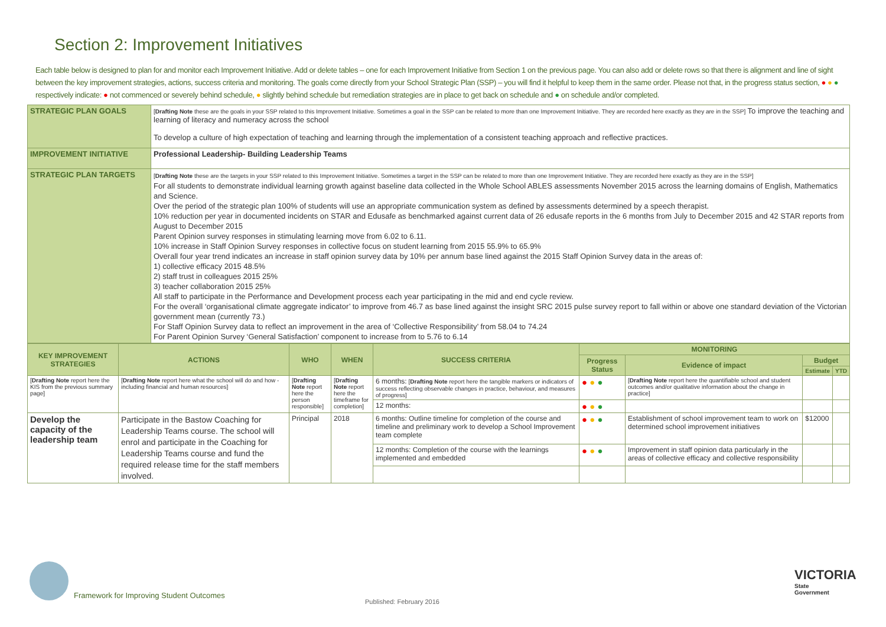Section 2: Improvement Initiatives
Each table below is designed to plan for and monitor each Improvement Initiative. Add or delete tables – one for each Improvement Initiative from Section 1 on the previous page. You can also add or delete rows so that there is alignment and line of sight between the key improvement strategies, actions, success criteria and monitoring. The goals come directly from your School Strategic Plan (SSP) – you will find it helpful to keep them in the same order. Please not that, in the progress status section, ● ● ● respectively indicate: ● not commenced or severely behind schedule, ● slightly behind schedule but remediation strategies are in place to get back on schedule and ● on schedule and/or completed.
| STRATEGIC PLAN GOALS | [ Drafting Note these are the goals in your SSP related to this Improvement Initiative. Sometimes a goal in the SSP can be related to more than one Improvement Initiative. They are recorded here exactly as they are in the SSP] To improve the teaching and learning of literacy and numeracy across the school To develop a culture of high expectation of teaching and learning through the implementation of a consistent teaching approach and reflective practices. |
| IMPROVEMENT INITIATIVE | Professional Leadership- Building Leadership Teams |
| STRATEGIC PLAN TARGETS | [ Drafting Note these are the targets in your SSP related to this Improvement Initiative. Sometimes a target in the SSP can be related to more than one Improvement Initiative. They are recorded here exactly as they are in the SSP] For all students to demonstrate individual learning growth against baseline data collected in the Whole School ABLES assessments November 2015 across the learning domains of English, Mathematics and Science. Over the period of the strategic plan 100% of students will use an appropriate communication system as defined by assessments determined by a speech therapist. 10% reduction per year in documented incidents on STAR and Edusafe as benchmarked against current data of 26 edusafe reports in the 6 months from July to December 2015 and 42 STAR reports from August to December 2015 Parent Opinion survey responses in stimulating learning move from 6.02 to 6.11. 10% increase in Staff Opinion Survey responses in collective focus on student learning from 2015 55.9% to 65.9% Overall four year trend indicates an increase in staff opinion survey data by 10% per annum base lined against the 2015 Staff Opinion Survey data in the areas of: 1) collective efficacy 2015 48.5% 2) staff trust in colleagues 2015 25% 3) teacher collaboration 2015 25% All staff to participate in the Performance and Development process each year participating in the mid and end cycle review. For the overall ‘organisational climate aggregate indicator’ to improve from 46.7 as base lined against the insight SRC 2015 pulse survey report to fall within or above one standard deviation of the Victorian government mean (currently 73.) For Staff Opinion Survey data to reflect an improvement in the area of ‘Collective Responsibility’ from 58.04 to 74.24 For Parent Opinion Survey ‘General Satisfaction’ component to increase from to 5.76 to 6.14 |
| KEY IMPROVEMENT STRATEGIES | ACTIONS | WHO | WHEN | SUCCESS CRITERIA | MONITORING | | | |
| --- | --- | --- | --- | --- | --- | --- | --- | --- |
| | | | | | Progress Status | Evidence of impact | Budget | |
| | | | | | | | Estimate | YTD |
| [ Drafting Note report here the KIS from the previous summary page] | [ Drafting Note report here what the school will do and how - including financial and human resources] | [ Drafting Note report here the person responsible] | [ Drafting Note report here the timeframe for completion] | 6 months: [ Drafting Note report here the tangible markers or indicators of success reflecting observable changes in practice, behaviour, and measures of progress] | ● ● ● | [ Drafting Note report here the quantifiable school and student outcomes and/or qualitative information about the change in practice] | | |
| | | | | 12 months: | ● ● ● | | | |
| Develop the capacity of the leadership team | Participate in the Bastow Coaching for Leadership Teams course. The school will enrol and participate in the Coaching for Leadership Teams course and fund the required release time for the staff members involved. | Principal | 2018 | 6 months: Outline timeline for completion of the course and timeline and preliminary work to develop a School Improvement team complete | ● ● ● | Establishment of school improvement team to work on determined school improvement initiatives | $12000 | |
| | | | | 12 months: Completion of the course with the learnings implemented and embedded | ● ● ● | Improvement in staff opinion data particularly in the areas of collective efficacy and collective responsibility | | |
Framework for Improving Student Outcomes
Published: February 2016
VICTORIA
State
Government